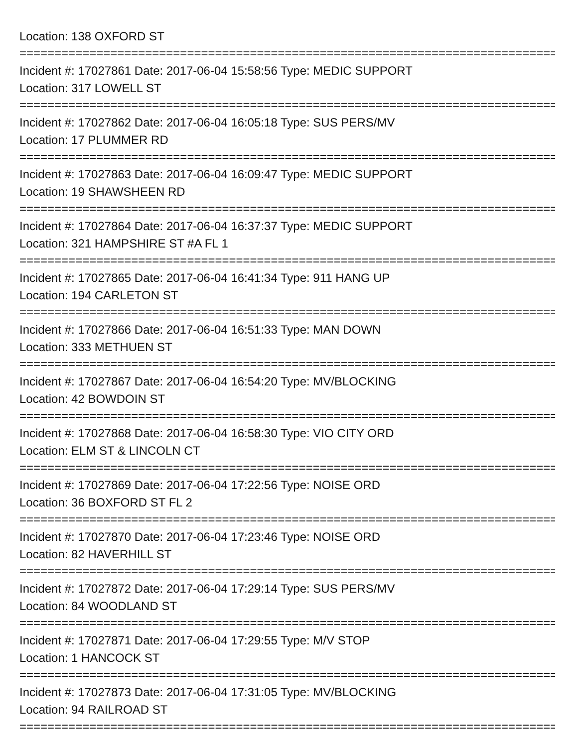Location: 138 OXFORD ST
================================================================================
Incident #: 17027861 Date: 2017-06-04 15:58:56 Type: MEDIC SUPPORT
Location: 317 LOWELL ST
================================================================================
Incident #: 17027862 Date: 2017-06-04 16:05:18 Type: SUS PERS/MV
Location: 17 PLUMMER RD
================================================================================
Incident #: 17027863 Date: 2017-06-04 16:09:47 Type: MEDIC SUPPORT
Location: 19 SHAWSHEEN RD
================================================================================
Incident #: 17027864 Date: 2017-06-04 16:37:37 Type: MEDIC SUPPORT
Location: 321 HAMPSHIRE ST #A FL 1
================================================================================
Incident #: 17027865 Date: 2017-06-04 16:41:34 Type: 911 HANG UP
Location: 194 CARLETON ST
================================================================================
Incident #: 17027866 Date: 2017-06-04 16:51:33 Type: MAN DOWN
Location: 333 METHUEN ST
================================================================================
Incident #: 17027867 Date: 2017-06-04 16:54:20 Type: MV/BLOCKING
Location: 42 BOWDOIN ST
================================================================================
Incident #: 17027868 Date: 2017-06-04 16:58:30 Type: VIO CITY ORD
Location: ELM ST & LINCOLN CT
================================================================================
Incident #: 17027869 Date: 2017-06-04 17:22:56 Type: NOISE ORD
Location: 36 BOXFORD ST FL 2
================================================================================
Incident #: 17027870 Date: 2017-06-04 17:23:46 Type: NOISE ORD
Location: 82 HAVERHILL ST
================================================================================
Incident #: 17027872 Date: 2017-06-04 17:29:14 Type: SUS PERS/MV
Location: 84 WOODLAND ST
================================================================================
Incident #: 17027871 Date: 2017-06-04 17:29:55 Type: M/V STOP
Location: 1 HANCOCK ST
================================================================================
Incident #: 17027873 Date: 2017-06-04 17:31:05 Type: MV/BLOCKING
Location: 94 RAILROAD ST
================================================================================